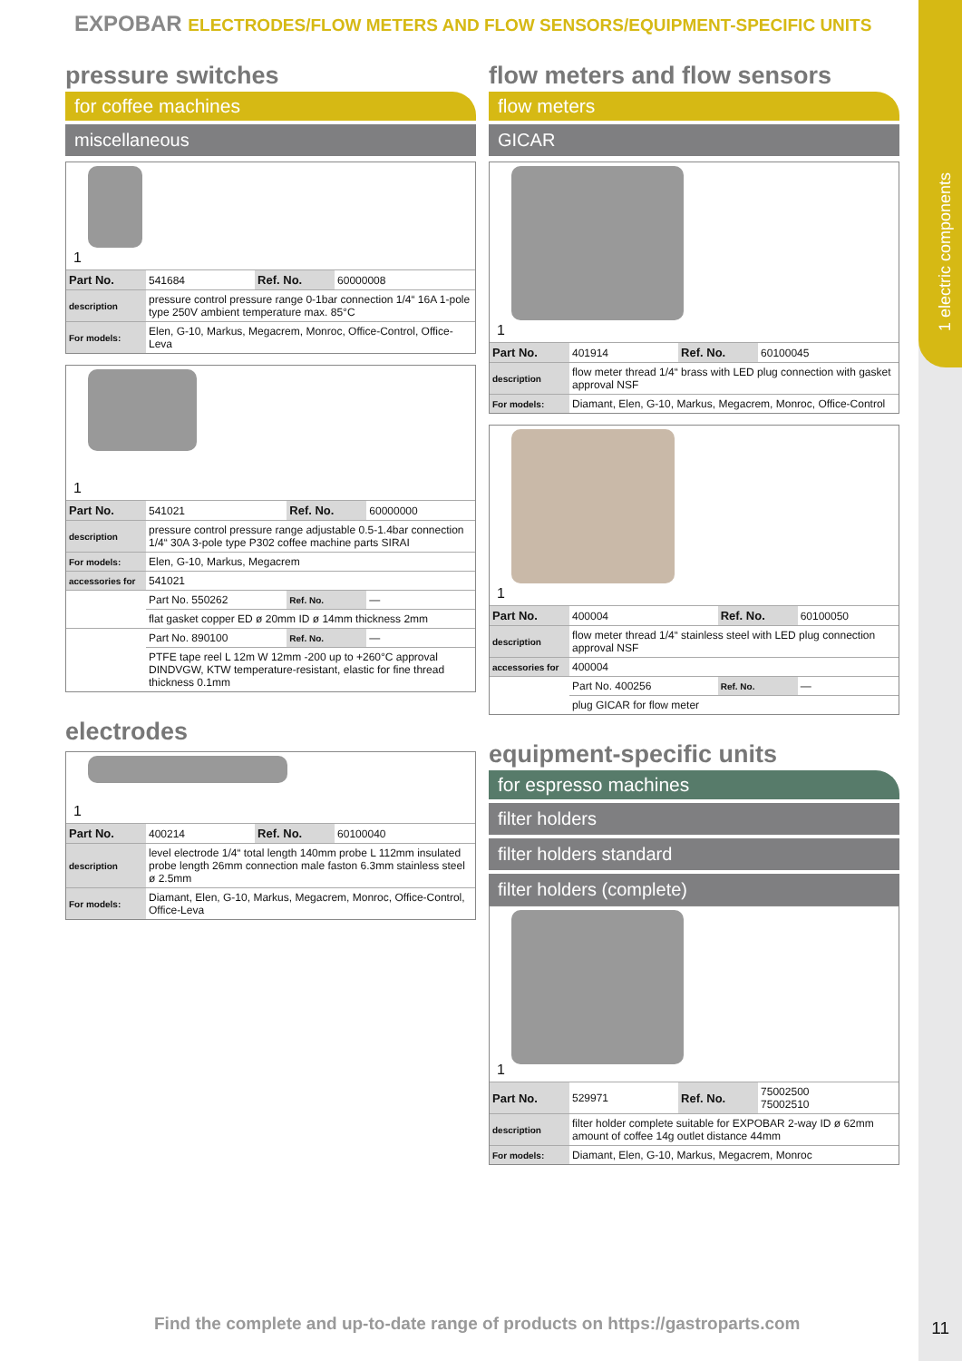1 electric components
EXPOBAR ELECTRODES/FLOW METERS AND FLOW SENSORS/EQUIPMENT-SPECIFIC UNITS
pressure switches
for coffee machines
miscellaneous
1
| Part No. | 541684 | Ref. No. | 60000008 |
| description | pressure control pressure range 0-1bar connection 1/4“ 16A 1-pole type 250V ambient temperature max. 85°C | | |
| For models: | Elen, G-10, Markus, Megacrem, Monroc, Office-Control, Office-Leva | | |
1
| Part No. | 541021 | Ref. No. | 60000000 |
| description | pressure control pressure range adjustable 0.5-1.4bar connection 1/4“ 30A 3-pole type P302 coffee machine parts SIRAI | | |
| For models: | Elen, G-10, Markus, Megacrem | | |
| accessories for | 541021 | | |
| | Part No. 550262 | Ref. No. | — |
| | flat gasket copper ED ø 20mm ID ø 14mm thickness 2mm | | |
| | Part No. 890100 | Ref. No. | — |
| | PTFE tape reel L 12m W 12mm -200 up to +260°C approval DINDVGW, KTW temperature-resistant, elastic for fine thread thickness 0.1mm | | |
electrodes
1
| Part No. | 400214 | Ref. No. | 60100040 |
| description | level electrode 1/4“ total length 140mm probe L 112mm insulated probe length 26mm connection male faston 6.3mm stainless steel ø 2.5mm | | |
| For models: | Diamant, Elen, G-10, Markus, Megacrem, Monroc, Office-Control, Office-Leva | | |
flow meters and flow sensors
flow meters
GICAR
1
| Part No. | 401914 | Ref. No. | 60100045 |
| description | flow meter thread 1/4“ brass with LED plug connection with gasket approval NSF | | |
| For models: | Diamant, Elen, G-10, Markus, Megacrem, Monroc, Office-Control | | |
1
| Part No. | 400004 | Ref. No. | 60100050 |
| description | flow meter thread 1/4“ stainless steel with LED plug connection approval NSF | | |
| accessories for | 400004 | | |
| | Part No. 400256 | Ref. No. | — |
| | plug GICAR for flow meter | | |
equipment-specific units
for espresso machines
filter holders
filter holders standard
filter holders (complete)
1
| Part No. | 529971 | Ref. No. | 75002500 75002510 |
| description | filter holder complete suitable for EXPOBAR 2-way ID ø 62mm amount of coffee 14g outlet distance 44mm | | |
| For models: | Diamant, Elen, G-10, Markus, Megacrem, Monroc | | |
Find the complete and up-to-date range of products on https://gastroparts.com
11